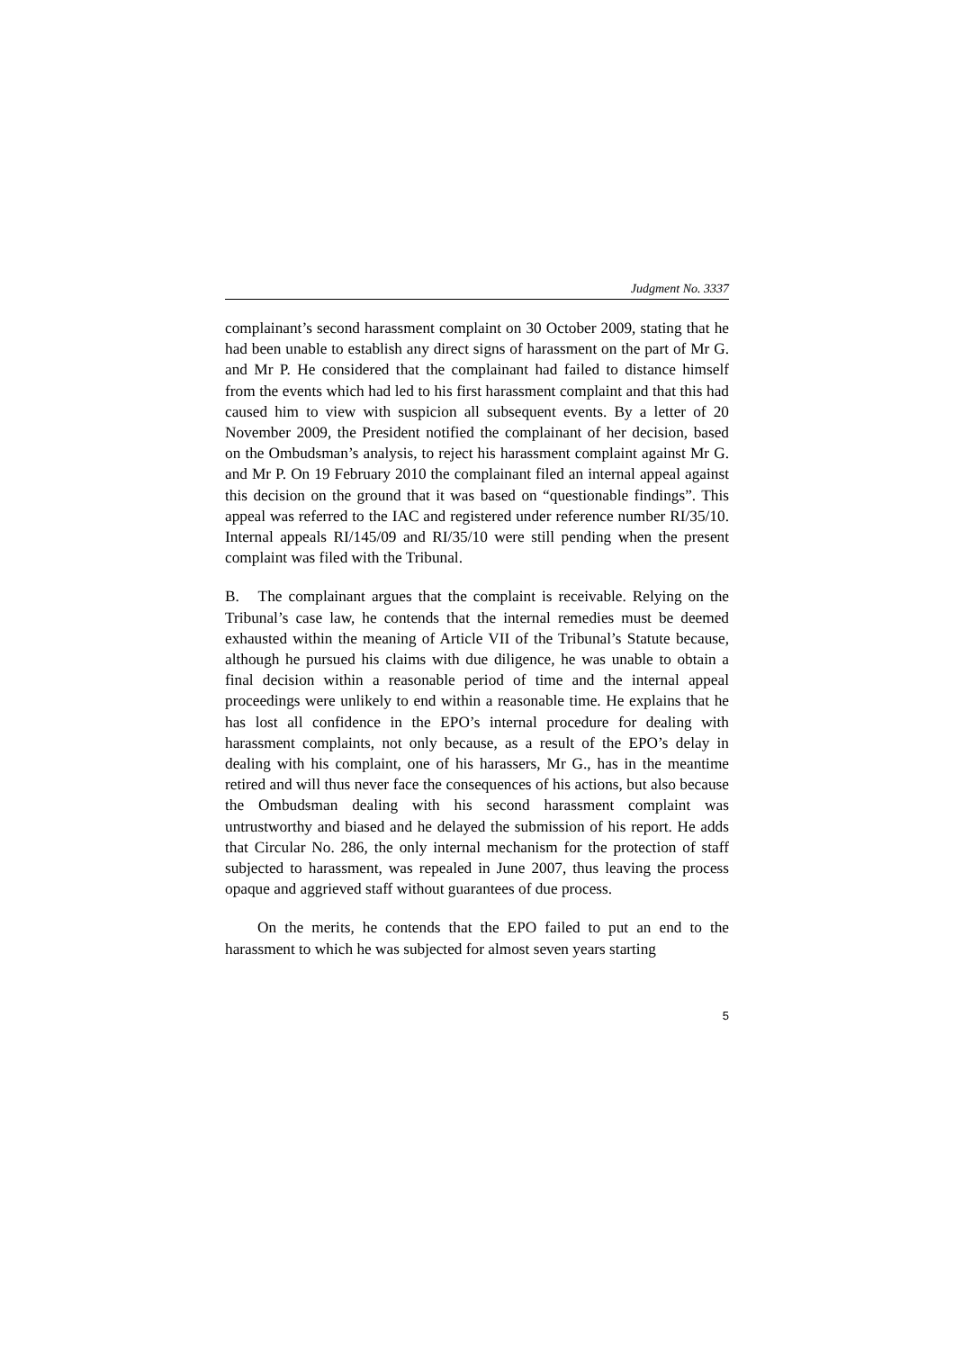Judgment No. 3337
complainant’s second harassment complaint on 30 October 2009, stating that he had been unable to establish any direct signs of harassment on the part of Mr G. and Mr P. He considered that the complainant had failed to distance himself from the events which had led to his first harassment complaint and that this had caused him to view with suspicion all subsequent events. By a letter of 20 November 2009, the President notified the complainant of her decision, based on the Ombudsman’s analysis, to reject his harassment complaint against Mr G. and Mr P. On 19 February 2010 the complainant filed an internal appeal against this decision on the ground that it was based on “questionable findings”. This appeal was referred to the IAC and registered under reference number RI/35/10. Internal appeals RI/145/09 and RI/35/10 were still pending when the present complaint was filed with the Tribunal.
B. The complainant argues that the complaint is receivable. Relying on the Tribunal’s case law, he contends that the internal remedies must be deemed exhausted within the meaning of Article VII of the Tribunal’s Statute because, although he pursued his claims with due diligence, he was unable to obtain a final decision within a reasonable period of time and the internal appeal proceedings were unlikely to end within a reasonable time. He explains that he has lost all confidence in the EPO’s internal procedure for dealing with harassment complaints, not only because, as a result of the EPO’s delay in dealing with his complaint, one of his harassers, Mr G., has in the meantime retired and will thus never face the consequences of his actions, but also because the Ombudsman dealing with his second harassment complaint was untrustworthy and biased and he delayed the submission of his report. He adds that Circular No. 286, the only internal mechanism for the protection of staff subjected to harassment, was repealed in June 2007, thus leaving the process opaque and aggrieved staff without guarantees of due process.
On the merits, he contends that the EPO failed to put an end to the harassment to which he was subjected for almost seven years starting
5